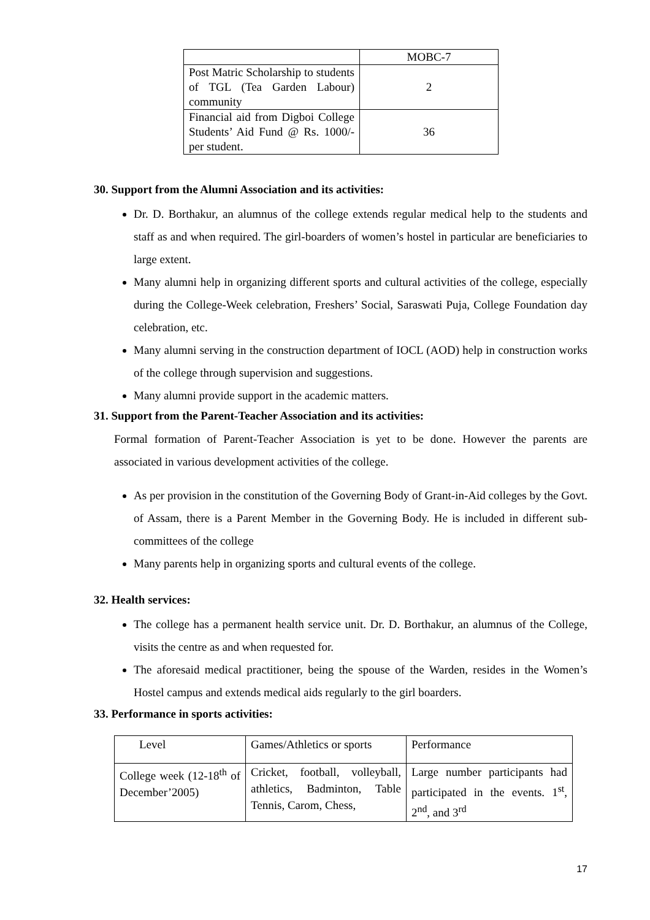| | MOBC-7 |
| Post Matric Scholarship to students of TGL (Tea Garden Labour) community | 2 |
| Financial aid from Digboi College Students’ Aid Fund @ Rs. 1000/- per student. | 36 |
30. Support from the Alumni Association and its activities:
Dr. D. Borthakur, an alumnus of the college extends regular medical help to the students and staff as and when required. The girl-boarders of women’s hostel in particular are beneficiaries to large extent.
Many alumni help in organizing different sports and cultural activities of the college, especially during the College-Week celebration, Freshers’ Social, Saraswati Puja, College Foundation day celebration, etc.
Many alumni serving in the construction department of IOCL (AOD) help in construction works of the college through supervision and suggestions.
Many alumni provide support in the academic matters.
31. Support from the Parent-Teacher Association and its activities:
Formal formation of Parent-Teacher Association is yet to be done. However the parents are associated in various development activities of the college.
As per provision in the constitution of the Governing Body of Grant-in-Aid colleges by the Govt. of Assam, there is a Parent Member in the Governing Body. He is included in different sub-committees of the college
Many parents help in organizing sports and cultural events of the college.
32. Health services:
The college has a permanent health service unit. Dr. D. Borthakur, an alumnus of the College, visits the centre as and when requested for.
The aforesaid medical practitioner, being the spouse of the Warden, resides in the Women’s Hostel campus and extends medical aids regularly to the girl boarders.
33. Performance in sports activities:
| Level | Games/Athletics or sports | Performance |
| College week (12-18<sup>th</sup> of December’2005) | Cricket, football, volleyball, athletics, Badminton, Table Tennis, Carom, Chess, | Large number participants had participated in the events. 1<sup>st</sup>, 2<sup>nd</sup>, and 3<sup>rd</sup> |
17